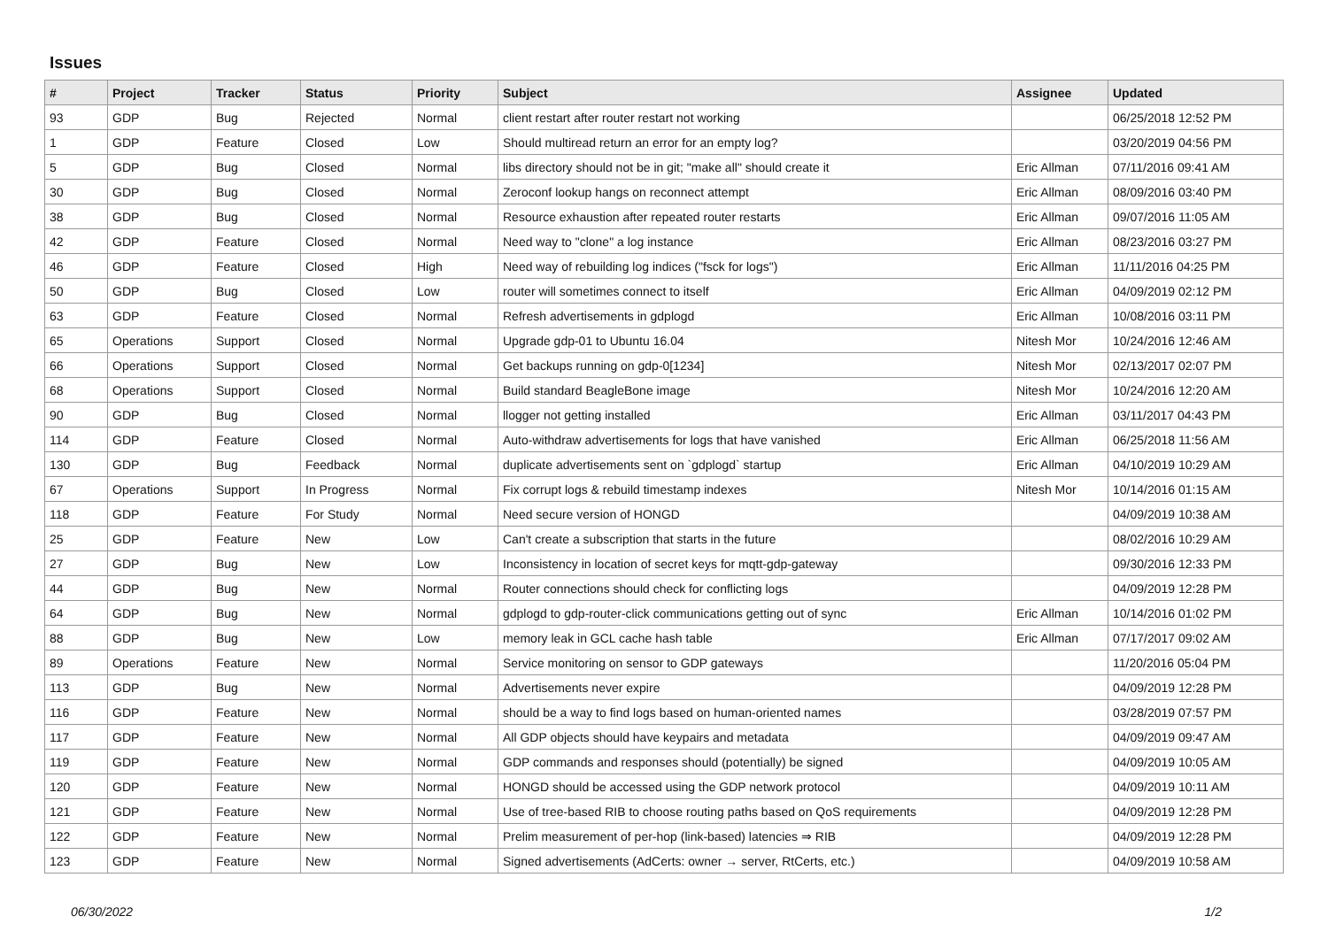Issues
| # | Project | Tracker | Status | Priority | Subject | Assignee | Updated |
| --- | --- | --- | --- | --- | --- | --- | --- |
| 93 | GDP | Bug | Rejected | Normal | client restart after router restart not working | | 06/25/2018 12:52 PM |
| 1 | GDP | Feature | Closed | Low | Should multiread return an error for an empty log? | | 03/20/2019 04:56 PM |
| 5 | GDP | Bug | Closed | Normal | libs directory should not be in git; "make all" should create it | Eric Allman | 07/11/2016 09:41 AM |
| 30 | GDP | Bug | Closed | Normal | Zeroconf lookup hangs on reconnect attempt | Eric Allman | 08/09/2016 03:40 PM |
| 38 | GDP | Bug | Closed | Normal | Resource exhaustion after repeated router restarts | Eric Allman | 09/07/2016 11:05 AM |
| 42 | GDP | Feature | Closed | Normal | Need way to "clone" a log instance | Eric Allman | 08/23/2016 03:27 PM |
| 46 | GDP | Feature | Closed | High | Need way of rebuilding log indices ("fsck for logs") | Eric Allman | 11/11/2016 04:25 PM |
| 50 | GDP | Bug | Closed | Low | router will sometimes connect to itself | Eric Allman | 04/09/2019 02:12 PM |
| 63 | GDP | Feature | Closed | Normal | Refresh advertisements in gdplogd | Eric Allman | 10/08/2016 03:11 PM |
| 65 | Operations | Support | Closed | Normal | Upgrade gdp-01 to Ubuntu 16.04 | Nitesh Mor | 10/24/2016 12:46 AM |
| 66 | Operations | Support | Closed | Normal | Get backups running on gdp-0[1234] | Nitesh Mor | 02/13/2017 02:07 PM |
| 68 | Operations | Support | Closed | Normal | Build standard BeagleBone image | Nitesh Mor | 10/24/2016 12:20 AM |
| 90 | GDP | Bug | Closed | Normal | llogger not getting installed | Eric Allman | 03/11/2017 04:43 PM |
| 114 | GDP | Feature | Closed | Normal | Auto-withdraw advertisements for logs that have vanished | Eric Allman | 06/25/2018 11:56 AM |
| 130 | GDP | Bug | Feedback | Normal | duplicate advertisements sent on `gdplogd` startup | Eric Allman | 04/10/2019 10:29 AM |
| 67 | Operations | Support | In Progress | Normal | Fix corrupt logs & rebuild timestamp indexes | Nitesh Mor | 10/14/2016 01:15 AM |
| 118 | GDP | Feature | For Study | Normal | Need secure version of HONGD | | 04/09/2019 10:38 AM |
| 25 | GDP | Feature | New | Low | Can't create a subscription that starts in the future | | 08/02/2016 10:29 AM |
| 27 | GDP | Bug | New | Low | Inconsistency in location of secret keys for mqtt-gdp-gateway | | 09/30/2016 12:33 PM |
| 44 | GDP | Bug | New | Normal | Router connections should check for conflicting logs | | 04/09/2019 12:28 PM |
| 64 | GDP | Bug | New | Normal | gdplogd to gdp-router-click communications getting out of sync | Eric Allman | 10/14/2016 01:02 PM |
| 88 | GDP | Bug | New | Low | memory leak in GCL cache hash table | Eric Allman | 07/17/2017 09:02 AM |
| 89 | Operations | Feature | New | Normal | Service monitoring on sensor to GDP gateways | | 11/20/2016 05:04 PM |
| 113 | GDP | Bug | New | Normal | Advertisements never expire | | 04/09/2019 12:28 PM |
| 116 | GDP | Feature | New | Normal | should be a way to find logs based on human-oriented names | | 03/28/2019 07:57 PM |
| 117 | GDP | Feature | New | Normal | All GDP objects should have keypairs and metadata | | 04/09/2019 09:47 AM |
| 119 | GDP | Feature | New | Normal | GDP commands and responses should (potentially) be signed | | 04/09/2019 10:05 AM |
| 120 | GDP | Feature | New | Normal | HONGD should be accessed using the GDP network protocol | | 04/09/2019 10:11 AM |
| 121 | GDP | Feature | New | Normal | Use of tree-based RIB to choose routing paths based on QoS requirements | | 04/09/2019 12:28 PM |
| 122 | GDP | Feature | New | Normal | Prelim measurement of per-hop (link-based) latencies ⇒ RIB | | 04/09/2019 12:28 PM |
| 123 | GDP | Feature | New | Normal | Signed advertisements (AdCerts: owner → server, RtCerts, etc.) | | 04/09/2019 10:58 AM |
06/30/2022 1/2